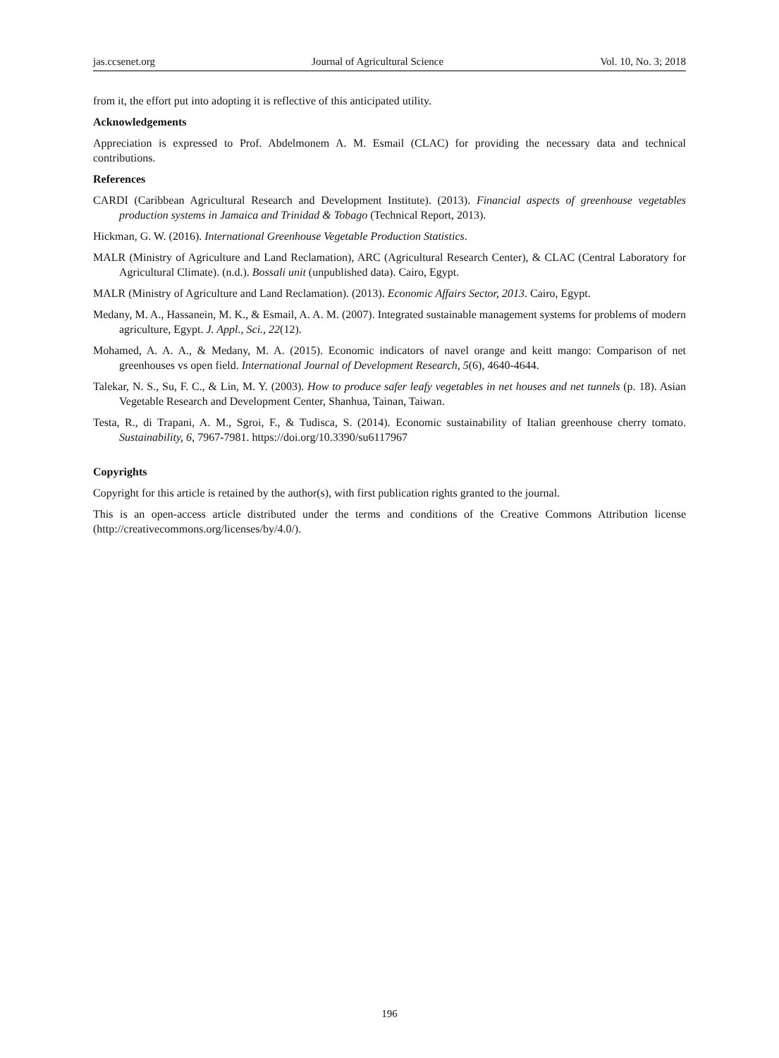jas.ccsenet.org Journal of Agricultural Science Vol. 10, No. 3; 2018
from it, the effort put into adopting it is reflective of this anticipated utility.
Acknowledgements
Appreciation is expressed to Prof. Abdelmonem A. M. Esmail (CLAC) for providing the necessary data and technical contributions.
References
CARDI (Caribbean Agricultural Research and Development Institute). (2013). Financial aspects of greenhouse vegetables production systems in Jamaica and Trinidad & Tobago (Technical Report, 2013).
Hickman, G. W. (2016). International Greenhouse Vegetable Production Statistics.
MALR (Ministry of Agriculture and Land Reclamation), ARC (Agricultural Research Center), & CLAC (Central Laboratory for Agricultural Climate). (n.d.). Bossali unit (unpublished data). Cairo, Egypt.
MALR (Ministry of Agriculture and Land Reclamation). (2013). Economic Affairs Sector, 2013. Cairo, Egypt.
Medany, M. A., Hassanein, M. K., & Esmail, A. A. M. (2007). Integrated sustainable management systems for problems of modern agriculture, Egypt. J. Appl., Sci., 22(12).
Mohamed, A. A. A., & Medany, M. A. (2015). Economic indicators of navel orange and keitt mango: Comparison of net greenhouses vs open field. International Journal of Development Research, 5(6), 4640-4644.
Talekar, N. S., Su, F. C., & Lin, M. Y. (2003). How to produce safer leafy vegetables in net houses and net tunnels (p. 18). Asian Vegetable Research and Development Center, Shanhua, Tainan, Taiwan.
Testa, R., di Trapani, A. M., Sgroi, F., & Tudisca, S. (2014). Economic sustainability of Italian greenhouse cherry tomato. Sustainability, 6, 7967-7981. https://doi.org/10.3390/su6117967
Copyrights
Copyright for this article is retained by the author(s), with first publication rights granted to the journal.
This is an open-access article distributed under the terms and conditions of the Creative Commons Attribution license (http://creativecommons.org/licenses/by/4.0/).
196